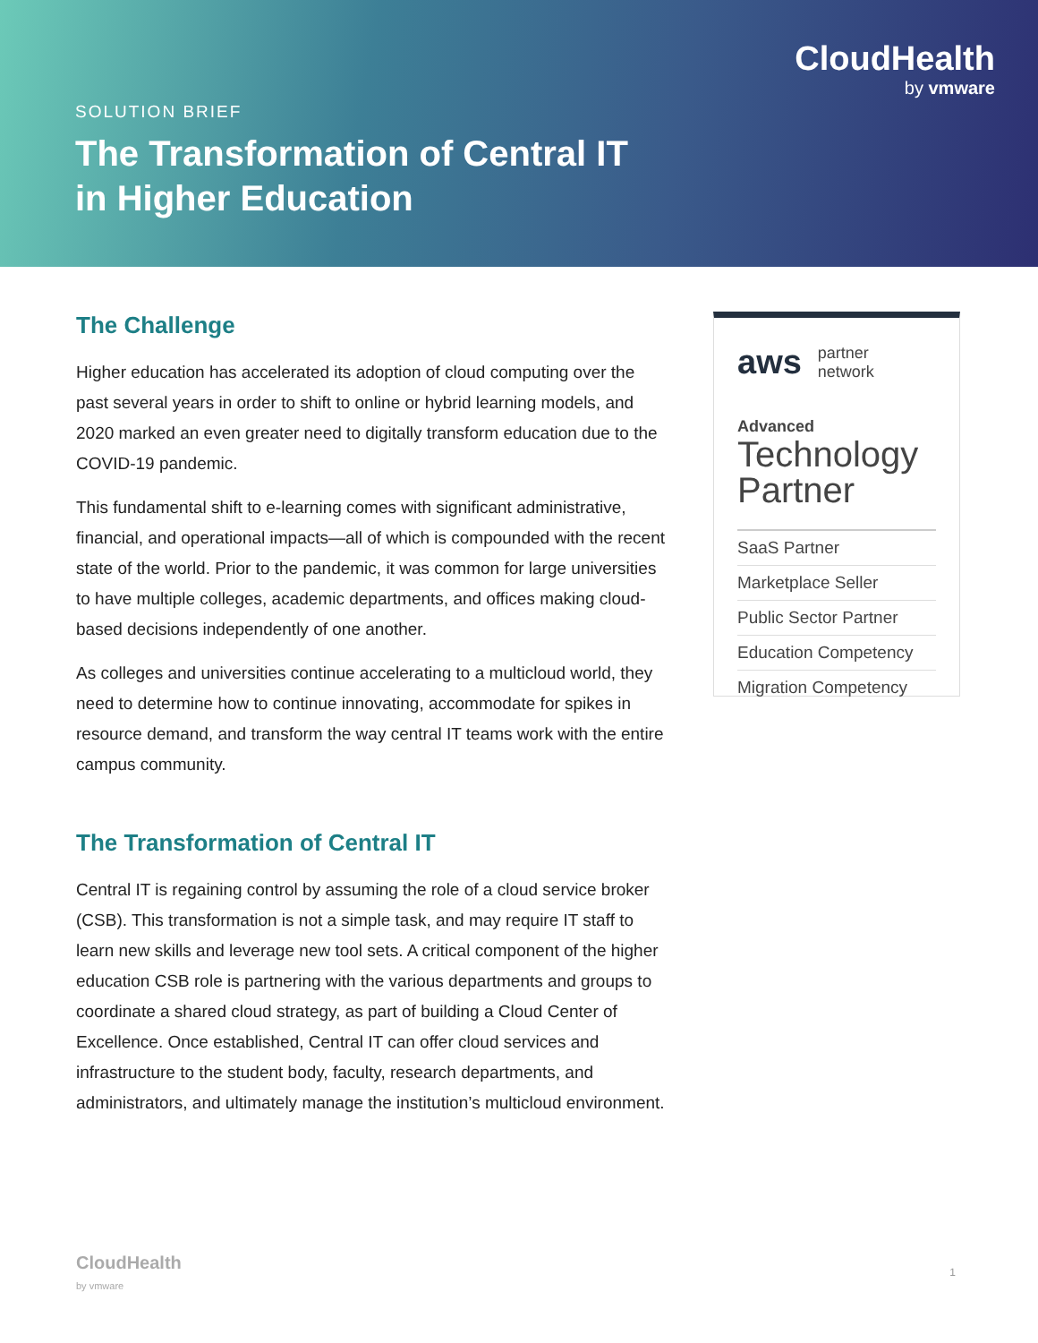CloudHealth
by vmware
SOLUTION BRIEF
The Transformation of Central IT
in Higher Education
The Challenge
Higher education has accelerated its adoption of cloud computing over the past several years in order to shift to online or hybrid learning models, and 2020 marked an even greater need to digitally transform education due to the COVID-19 pandemic.
This fundamental shift to e-learning comes with significant administrative, financial, and operational impacts—all of which is compounded with the recent state of the world. Prior to the pandemic, it was common for large universities to have multiple colleges, academic departments, and offices making cloud-based decisions independently of one another.
As colleges and universities continue accelerating to a multicloud world, they need to determine how to continue innovating, accommodate for spikes in resource demand, and transform the way central IT teams work with the entire campus community.
The Transformation of Central IT
Central IT is regaining control by assuming the role of a cloud service broker (CSB). This transformation is not a simple task, and may require IT staff to learn new skills and leverage new tool sets. A critical component of the higher education CSB role is partnering with the various departments and groups to coordinate a shared cloud strategy, as part of building a Cloud Center of Excellence. Once established, Central IT can offer cloud services and infrastructure to the student body, faculty, research departments, and administrators, and ultimately manage the institution’s multicloud environment.
aws partner
network
Advanced
Technology Partner
SaaS Partner
Marketplace Seller
Public Sector Partner
Education Competency
Migration Competency
CloudHealth
by vmware
1